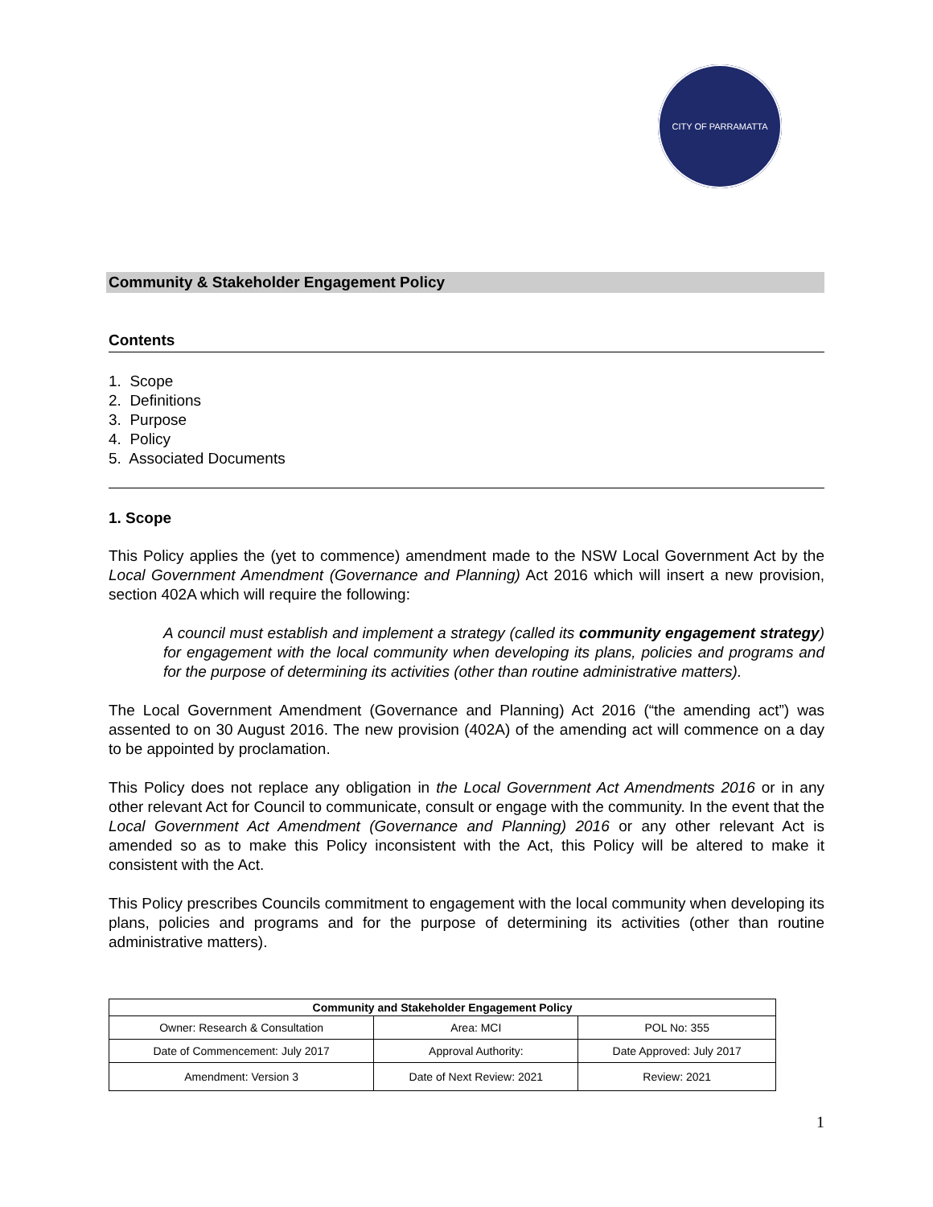CITY OF PARRAMATTA
Community & Stakeholder Engagement Policy
Contents
1. Scope
2. Definitions
3. Purpose
4. Policy
5. Associated Documents
1. Scope
This Policy applies the (yet to commence) amendment made to the NSW Local Government Act by the Local Government Amendment (Governance and Planning) Act 2016 which will insert a new provision, section 402A which will require the following:
A council must establish and implement a strategy (called its community engagement strategy) for engagement with the local community when developing its plans, policies and programs and for the purpose of determining its activities (other than routine administrative matters).
The Local Government Amendment (Governance and Planning) Act 2016 (“the amending act”) was assented to on 30 August 2016. The new provision (402A) of the amending act will commence on a day to be appointed by proclamation.
This Policy does not replace any obligation in the Local Government Act Amendments 2016 or in any other relevant Act for Council to communicate, consult or engage with the community. In the event that the Local Government Act Amendment (Governance and Planning) 2016 or any other relevant Act is amended so as to make this Policy inconsistent with the Act, this Policy will be altered to make it consistent with the Act.
This Policy prescribes Councils commitment to engagement with the local community when developing its plans, policies and programs and for the purpose of determining its activities (other than routine administrative matters).
| Community and Stakeholder Engagement Policy | | |
| --- | --- | --- |
| Owner: Research & Consultation | Area: MCI | POL No: 355 |
| Date of Commencement: July 2017 | Approval Authority: | Date Approved: July 2017 |
| Amendment: Version 3 | Date of Next Review: 2021 | Review: 2021 |
1